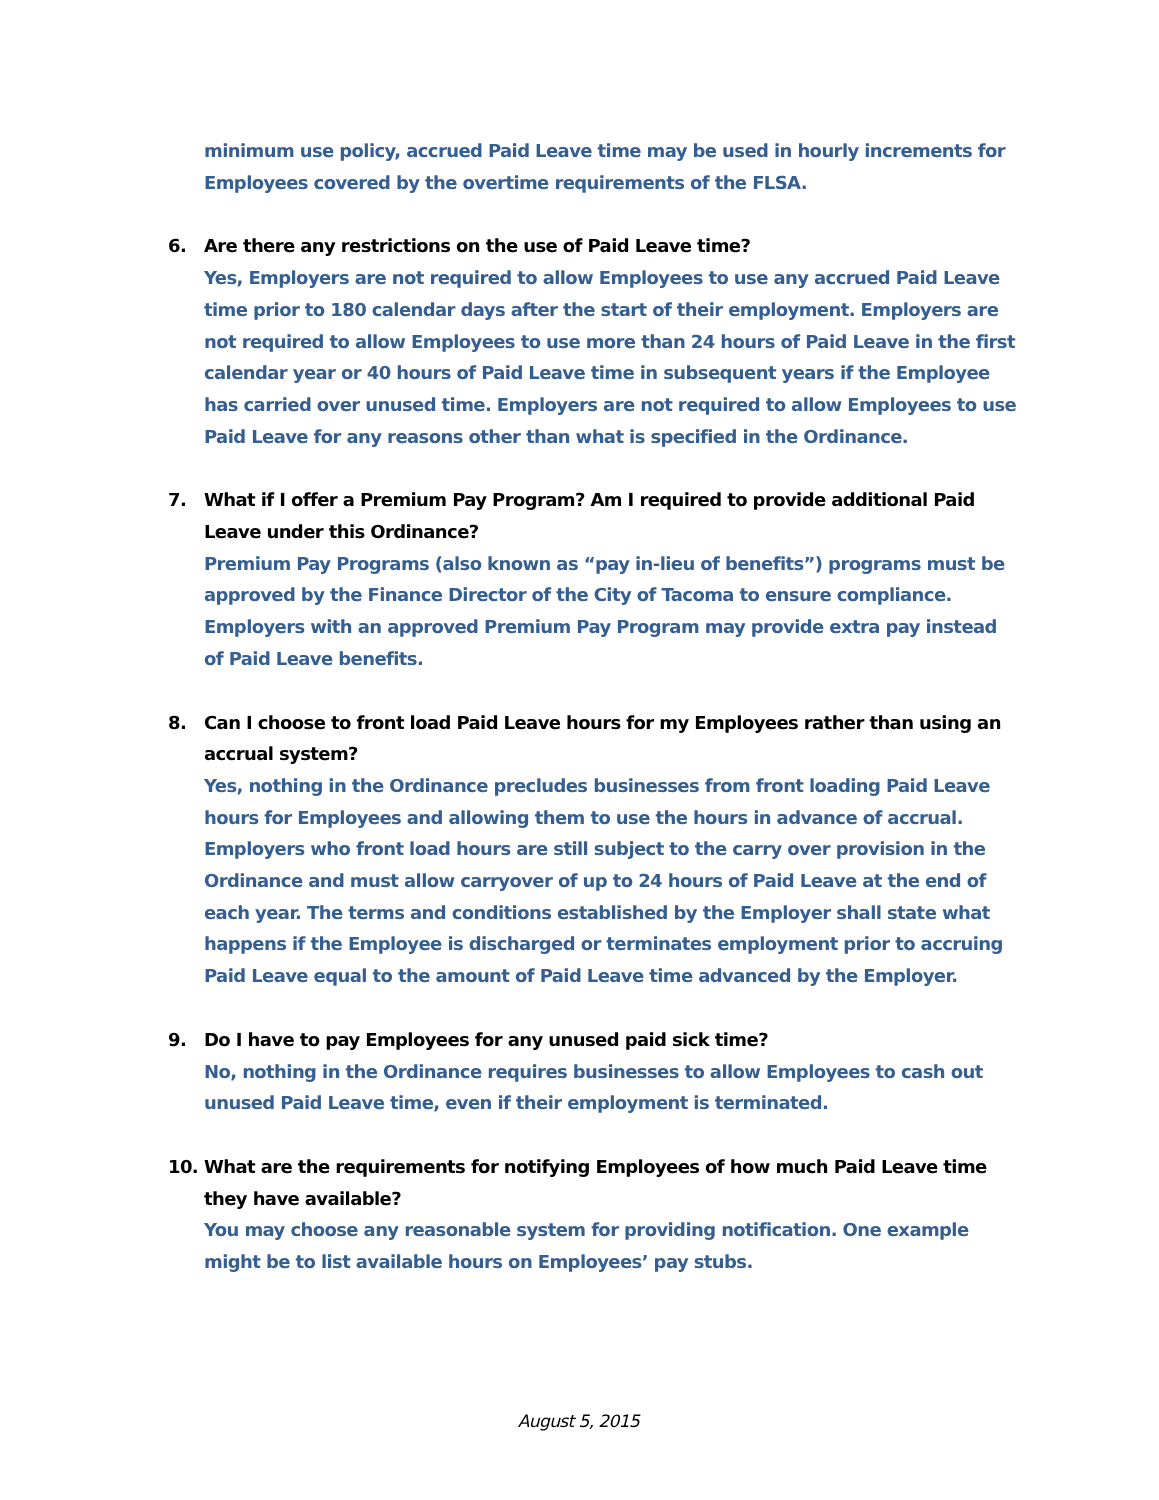minimum use policy, accrued Paid Leave time may be used in hourly increments for Employees covered by the overtime requirements of the FLSA.
6. Are there any restrictions on the use of Paid Leave time?
Yes, Employers are not required to allow Employees to use any accrued Paid Leave time prior to 180 calendar days after the start of their employment. Employers are not required to allow Employees to use more than 24 hours of Paid Leave in the first calendar year or 40 hours of Paid Leave time in subsequent years if the Employee has carried over unused time. Employers are not required to allow Employees to use Paid Leave for any reasons other than what is specified in the Ordinance.
7. What if I offer a Premium Pay Program? Am I required to provide additional Paid Leave under this Ordinance?
Premium Pay Programs (also known as “pay in-lieu of benefits”) programs must be approved by the Finance Director of the City of Tacoma to ensure compliance. Employers with an approved Premium Pay Program may provide extra pay instead of Paid Leave benefits.
8. Can I choose to front load Paid Leave hours for my Employees rather than using an accrual system?
Yes, nothing in the Ordinance precludes businesses from front loading Paid Leave hours for Employees and allowing them to use the hours in advance of accrual. Employers who front load hours are still subject to the carry over provision in the Ordinance and must allow carryover of up to 24 hours of Paid Leave at the end of each year. The terms and conditions established by the Employer shall state what happens if the Employee is discharged or terminates employment prior to accruing Paid Leave equal to the amount of Paid Leave time advanced by the Employer.
9. Do I have to pay Employees for any unused paid sick time?
No, nothing in the Ordinance requires businesses to allow Employees to cash out unused Paid Leave time, even if their employment is terminated.
10. What are the requirements for notifying Employees of how much Paid Leave time they have available?
You may choose any reasonable system for providing notification. One example might be to list available hours on Employees’ pay stubs.
August 5, 2015